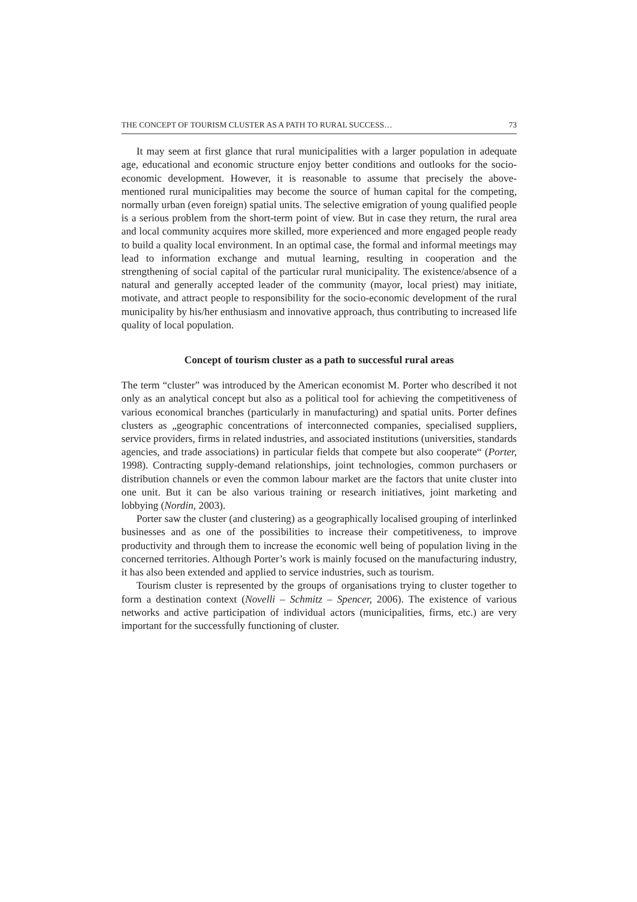THE CONCEPT OF TOURISM CLUSTER AS A PATH TO RURAL SUCCESS… 73
It may seem at first glance that rural municipalities with a larger population in adequate age, educational and economic structure enjoy better conditions and outlooks for the socio-economic development. However, it is reasonable to assume that precisely the above-mentioned rural municipalities may become the source of human capital for the competing, normally urban (even foreign) spatial units. The selective emigration of young qualified people is a serious problem from the short-term point of view. But in case they return, the rural area and local community acquires more skilled, more experienced and more engaged people ready to build a quality local environment. In an optimal case, the formal and informal meetings may lead to information exchange and mutual learning, resulting in cooperation and the strengthening of social capital of the particular rural municipality. The existence/absence of a natural and generally accepted leader of the community (mayor, local priest) may initiate, motivate, and attract people to responsibility for the socio-economic development of the rural municipality by his/her enthusiasm and innovative approach, thus contributing to increased life quality of local population.
Concept of tourism cluster as a path to successful rural areas
The term “cluster” was introduced by the American economist M. Porter who described it not only as an analytical concept but also as a political tool for achieving the competitiveness of various economical branches (particularly in manufacturing) and spatial units. Porter defines clusters as „geographic concentrations of interconnected companies, specialised suppliers, service providers, firms in related industries, and associated institutions (universities, standards agencies, and trade associations) in particular fields that compete but also cooperate“ (Porter, 1998). Contracting supply-demand relationships, joint technologies, common purchasers or distribution channels or even the common labour market are the factors that unite cluster into one unit. But it can be also various training or research initiatives, joint marketing and lobbying (Nordin, 2003).
Porter saw the cluster (and clustering) as a geographically localised grouping of interlinked businesses and as one of the possibilities to increase their competitiveness, to improve productivity and through them to increase the economic well being of population living in the concerned territories. Although Porter’s work is mainly focused on the manufacturing industry, it has also been extended and applied to service industries, such as tourism.
Tourism cluster is represented by the groups of organisations trying to cluster together to form a destination context (Novelli – Schmitz – Spencer, 2006). The existence of various networks and active participation of individual actors (municipalities, firms, etc.) are very important for the successfully functioning of cluster.